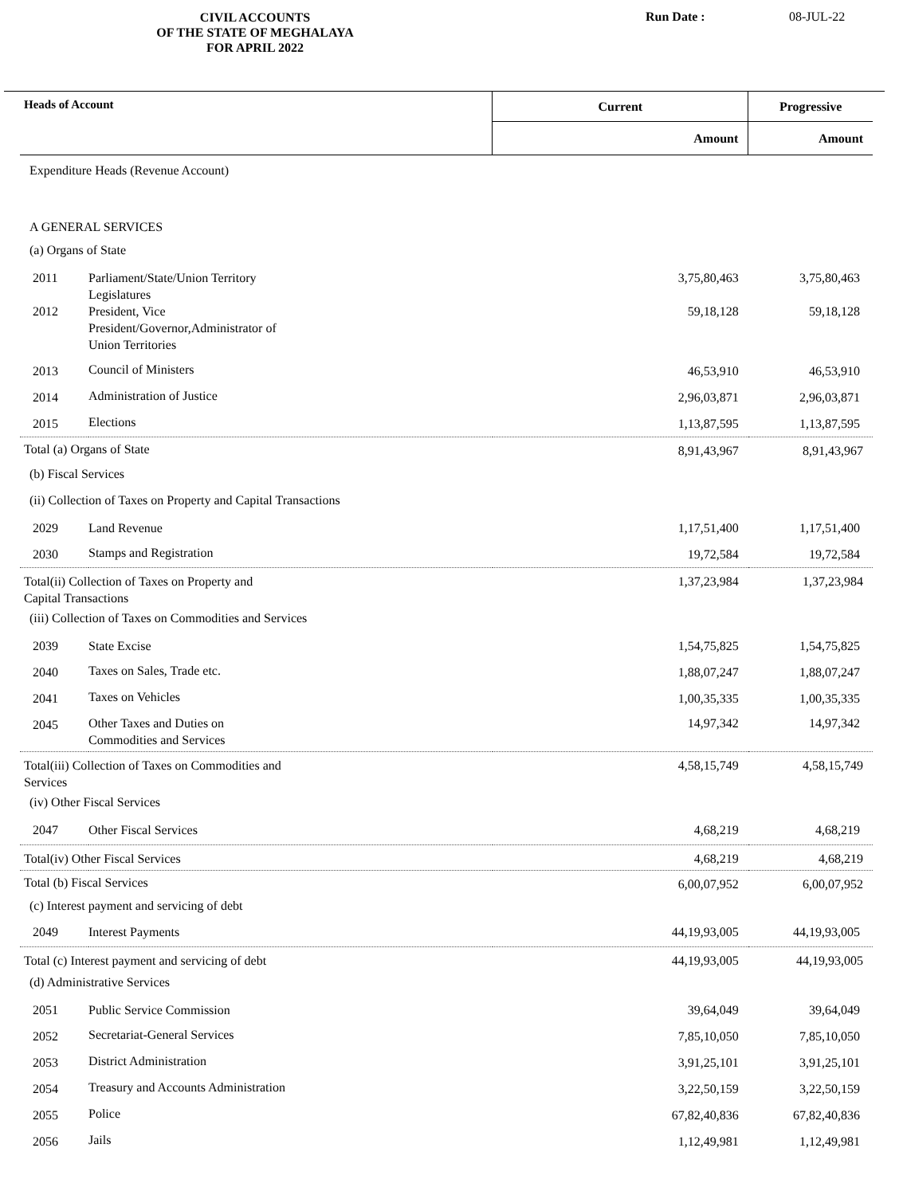CIVIL ACCOUNTS
OF THE STATE OF MEGHALAYA
FOR APRIL 2022
Run Date : 08-JUL-22
| Heads of Account | | Current | Progressive |
| --- | --- | --- | --- |
| | | Amount | Amount |
| Expenditure Heads (Revenue Account) | | | |
| A GENERAL SERVICES | | | |
| (a) Organs of State | | | |
| 2011 | Parliament/State/Union Territory Legislatures | 3,75,80,463 | 3,75,80,463 |
| 2012 | President, Vice President/Governor,Administrator of Union Territories | 59,18,128 | 59,18,128 |
| 2013 | Council of Ministers | 46,53,910 | 46,53,910 |
| 2014 | Administration of Justice | 2,96,03,871 | 2,96,03,871 |
| 2015 | Elections | 1,13,87,595 | 1,13,87,595 |
| Total (a) Organs of State | | 8,91,43,967 | 8,91,43,967 |
| (b) Fiscal Services | | | |
| (ii) Collection of Taxes on Property and Capital Transactions | | | |
| 2029 | Land Revenue | 1,17,51,400 | 1,17,51,400 |
| 2030 | Stamps and Registration | 19,72,584 | 19,72,584 |
| Total(ii) Collection of Taxes on Property and Capital Transactions | | 1,37,23,984 | 1,37,23,984 |
| (iii) Collection of Taxes on Commodities and Services | | | |
| 2039 | State Excise | 1,54,75,825 | 1,54,75,825 |
| 2040 | Taxes on Sales, Trade etc. | 1,88,07,247 | 1,88,07,247 |
| 2041 | Taxes on Vehicles | 1,00,35,335 | 1,00,35,335 |
| 2045 | Other Taxes and Duties on Commodities and Services | 14,97,342 | 14,97,342 |
| Total(iii) Collection of Taxes on Commodities and Services | | 4,58,15,749 | 4,58,15,749 |
| (iv) Other Fiscal Services | | | |
| 2047 | Other Fiscal Services | 4,68,219 | 4,68,219 |
| Total(iv) Other Fiscal Services | | 4,68,219 | 4,68,219 |
| Total (b) Fiscal Services | | 6,00,07,952 | 6,00,07,952 |
| (c) Interest payment and servicing of debt | | | |
| 2049 | Interest Payments | 44,19,93,005 | 44,19,93,005 |
| Total (c) Interest payment and servicing of debt | | 44,19,93,005 | 44,19,93,005 |
| (d) Administrative Services | | | |
| 2051 | Public Service Commission | 39,64,049 | 39,64,049 |
| 2052 | Secretariat-General Services | 7,85,10,050 | 7,85,10,050 |
| 2053 | District Administration | 3,91,25,101 | 3,91,25,101 |
| 2054 | Treasury and Accounts Administration | 3,22,50,159 | 3,22,50,159 |
| 2055 | Police | 67,82,40,836 | 67,82,40,836 |
| 2056 | Jails | 1,12,49,981 | 1,12,49,981 |